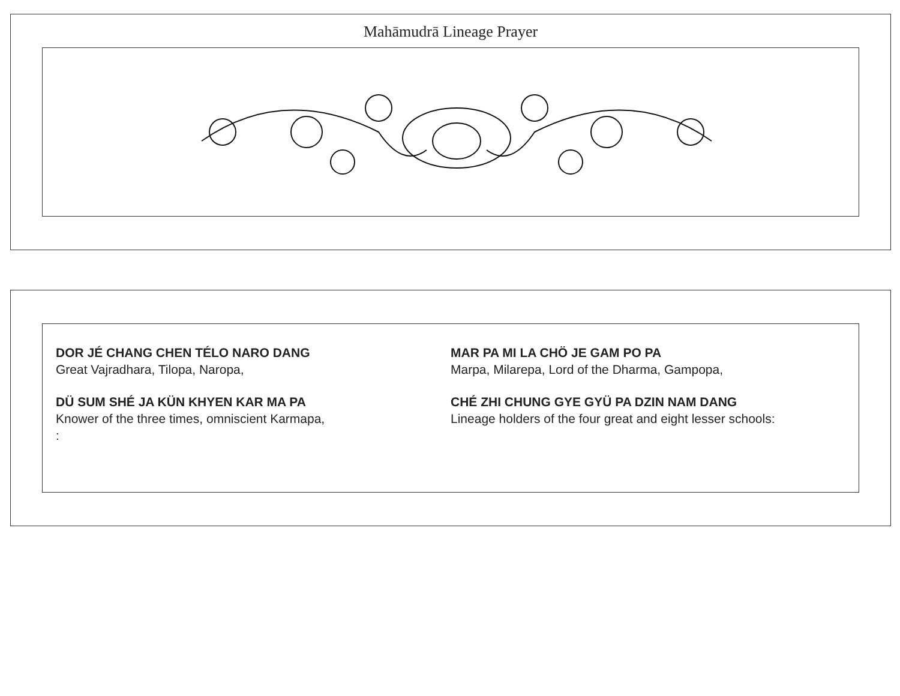Mahāmudrā Lineage Prayer
DOR JÉ CHANG CHEN TÉLO NARO DANG
Great Vajradhara, Tilopa, Naropa,
DÜ SUM SHÉ JA KÜN KHYEN KAR MA PA
Knower of the three times, omniscient Karmapa,
:
MAR PA MI LA CHÖ JE GAM PO PA
Marpa, Milarepa, Lord of the Dharma, Gampopa,
CHÉ ZHI CHUNG GYE GYÜ PA DZIN NAM DANG
Lineage holders of the four great and eight lesser schools: